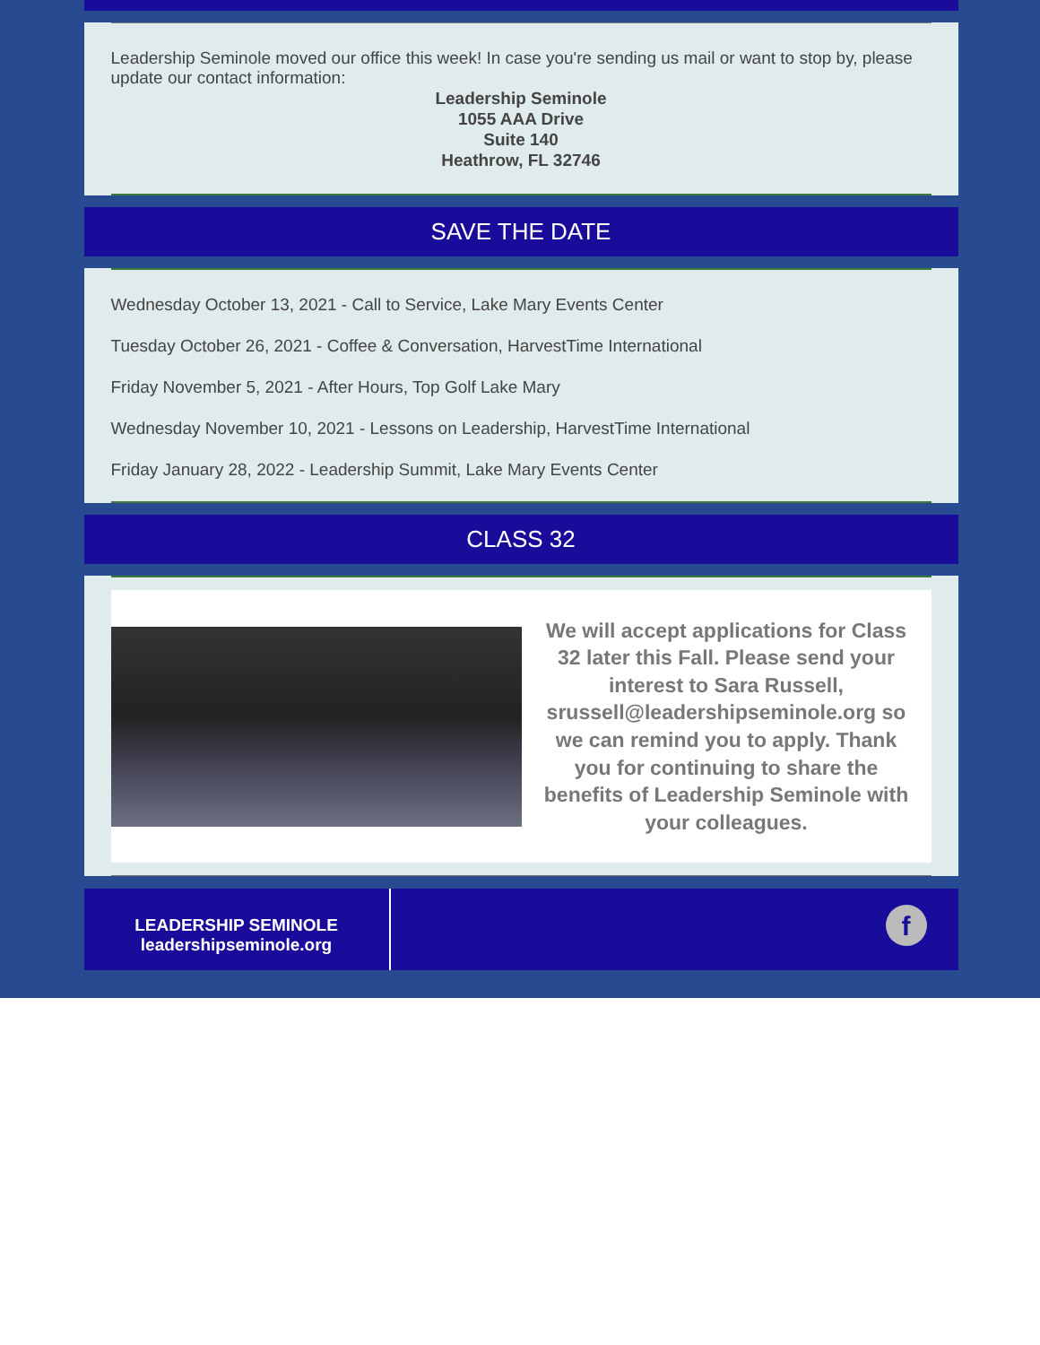Leadership Seminole moved our office this week! In case you're sending us mail or want to stop by, please update our contact information:
Leadership Seminole
1055 AAA Drive
Suite 140
Heathrow, FL 32746
SAVE THE DATE
Wednesday October 13, 2021 - Call to Service, Lake Mary Events Center
Tuesday October 26, 2021 - Coffee & Conversation, HarvestTime International
Friday November 5, 2021 - After Hours, Top Golf Lake Mary
Wednesday November 10, 2021 - Lessons on Leadership, HarvestTime International
Friday January 28, 2022 - Leadership Summit, Lake Mary Events Center
CLASS 32
We will accept applications for Class 32 later this Fall. Please send your interest to Sara Russell, srussell@leadershipseminole.org so we can remind you to apply. Thank you for continuing to share the benefits of Leadership Seminole with your colleagues.
LEADERSHIP SEMINOLE
leadershipseminole.org
f